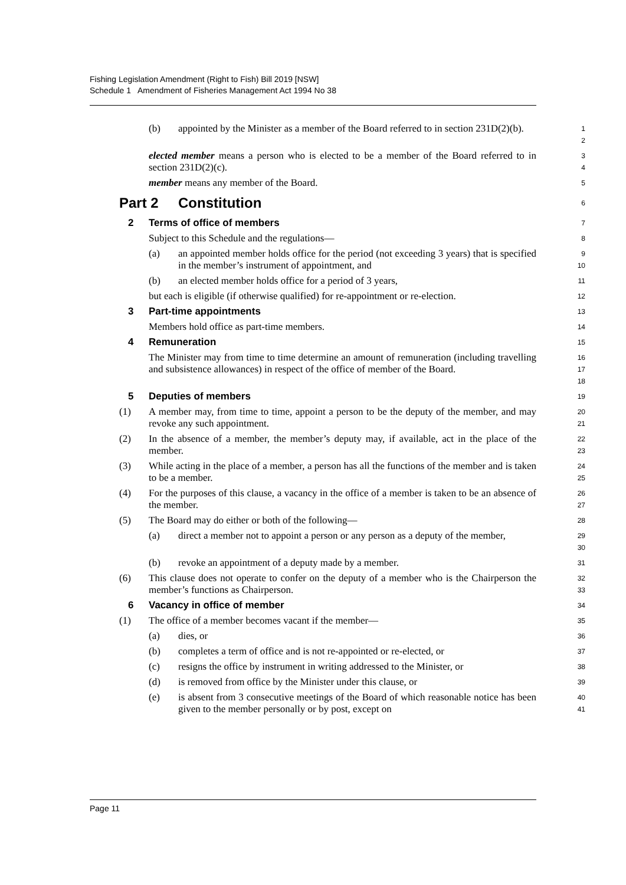Fishing Legislation Amendment (Right to Fish) Bill 2019 [NSW]
Schedule 1 Amendment of Fisheries Management Act 1994 No 38
(b) appointed by the Minister as a member of the Board referred to in section 231D(2)(b).
1
2
elected member means a person who is elected to be a member of the Board referred to in section 231D(2)(c).
3
4
member means any member of the Board.
5
Part 2 Constitution
6
2 Terms of office of members
7
Subject to this Schedule and the regulations—
8
(a) an appointed member holds office for the period (not exceeding 3 years) that is specified in the member’s instrument of appointment, and
9
10
(b) an elected member holds office for a period of 3 years,
11
but each is eligible (if otherwise qualified) for re-appointment or re-election.
12
3 Part-time appointments
13
Members hold office as part-time members.
14
4 Remuneration
15
The Minister may from time to time determine an amount of remuneration (including travelling and subsistence allowances) in respect of the office of member of the Board.
16
17
18
5 Deputies of members
19
(1) A member may, from time to time, appoint a person to be the deputy of the member, and may revoke any such appointment.
20
21
(2) In the absence of a member, the member’s deputy may, if available, act in the place of the member.
22
23
(3) While acting in the place of a member, a person has all the functions of the member and is taken to be a member.
24
25
(4) For the purposes of this clause, a vacancy in the office of a member is taken to be an absence of the member.
26
27
(5) The Board may do either or both of the following—
28
(a) direct a member not to appoint a person or any person as a deputy of the member,
29
30
(b) revoke an appointment of a deputy made by a member.
31
(6) This clause does not operate to confer on the deputy of a member who is the Chairperson the member’s functions as Chairperson.
32
33
6 Vacancy in office of member
34
(1) The office of a member becomes vacant if the member—
35
(a) dies, or
36
(b) completes a term of office and is not re-appointed or re-elected, or
37
(c) resigns the office by instrument in writing addressed to the Minister, or
38
(d) is removed from office by the Minister under this clause, or
39
(e) is absent from 3 consecutive meetings of the Board of which reasonable notice has been given to the member personally or by post, except on
40
41
Page 11